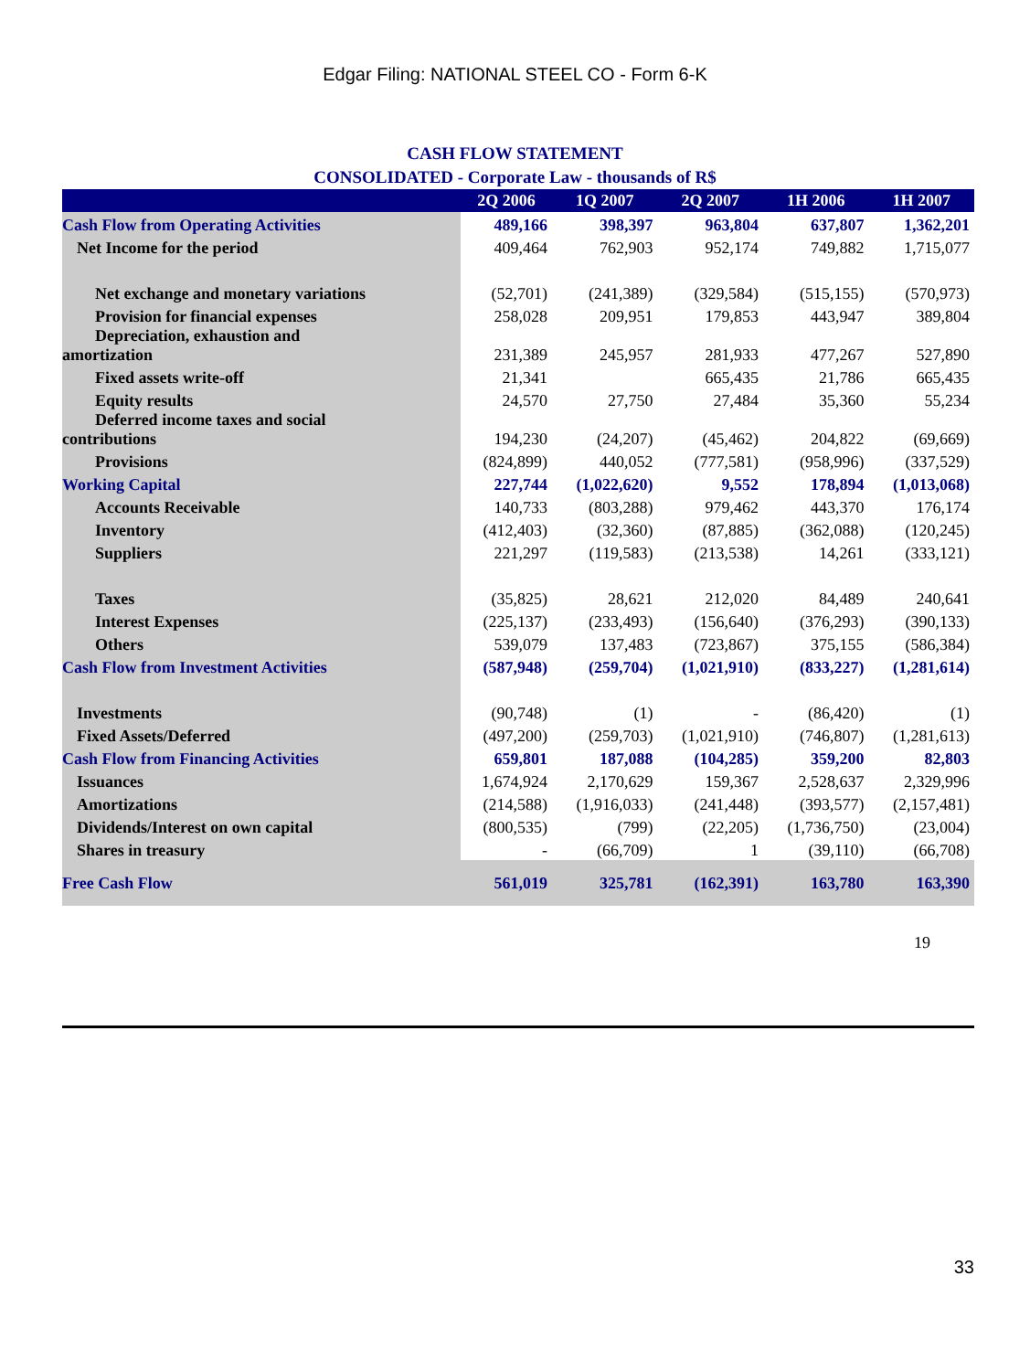Edgar Filing: NATIONAL STEEL CO - Form 6-K
CASH FLOW STATEMENT
CONSOLIDATED - Corporate Law - thousands of R$
| | 2Q 2006 | 1Q 2007 | 2Q 2007 | 1H 2006 | 1H 2007 |
| --- | --- | --- | --- | --- | --- |
| Cash Flow from Operating Activities | 489,166 | 398,397 | 963,804 | 637,807 | 1,362,201 |
| Net Income for the period | 409,464 | 762,903 | 952,174 | 749,882 | 1,715,077 |
| Net exchange and monetary variations | (52,701) | (241,389) | (329,584) | (515,155) | (570,973) |
| Provision for financial expenses | 258,028 | 209,951 | 179,853 | 443,947 | 389,804 |
| Depreciation, exhaustion and amortization | 231,389 | 245,957 | 281,933 | 477,267 | 527,890 |
| Fixed assets write-off | 21,341 | | 665,435 | 21,786 | 665,435 |
| Equity results | 24,570 | 27,750 | 27,484 | 35,360 | 55,234 |
| Deferred income taxes and social contributions | 194,230 | (24,207) | (45,462) | 204,822 | (69,669) |
| Provisions | (824,899) | 440,052 | (777,581) | (958,996) | (337,529) |
| Working Capital | 227,744 | (1,022,620) | 9,552 | 178,894 | (1,013,068) |
| Accounts Receivable | 140,733 | (803,288) | 979,462 | 443,370 | 176,174 |
| Inventory | (412,403) | (32,360) | (87,885) | (362,088) | (120,245) |
| Suppliers | 221,297 | (119,583) | (213,538) | 14,261 | (333,121) |
| Taxes | (35,825) | 28,621 | 212,020 | 84,489 | 240,641 |
| Interest Expenses | (225,137) | (233,493) | (156,640) | (376,293) | (390,133) |
| Others | 539,079 | 137,483 | (723,867) | 375,155 | (586,384) |
| Cash Flow from Investment Activities | (587,948) | (259,704) | (1,021,910) | (833,227) | (1,281,614) |
| Investments | (90,748) | (1) | - | (86,420) | (1) |
| Fixed Assets/Deferred | (497,200) | (259,703) | (1,021,910) | (746,807) | (1,281,613) |
| Cash Flow from Financing Activities | 659,801 | 187,088 | (104,285) | 359,200 | 82,803 |
| Issuances | 1,674,924 | 2,170,629 | 159,367 | 2,528,637 | 2,329,996 |
| Amortizations | (214,588) | (1,916,033) | (241,448) | (393,577) | (2,157,481) |
| Dividends/Interest on own capital | (800,535) | (799) | (22,205) | (1,736,750) | (23,004) |
| Shares in treasury | - | (66,709) | 1 | (39,110) | (66,708) |
| Free Cash Flow | 561,019 | 325,781 | (162,391) | 163,780 | 163,390 |
19
33